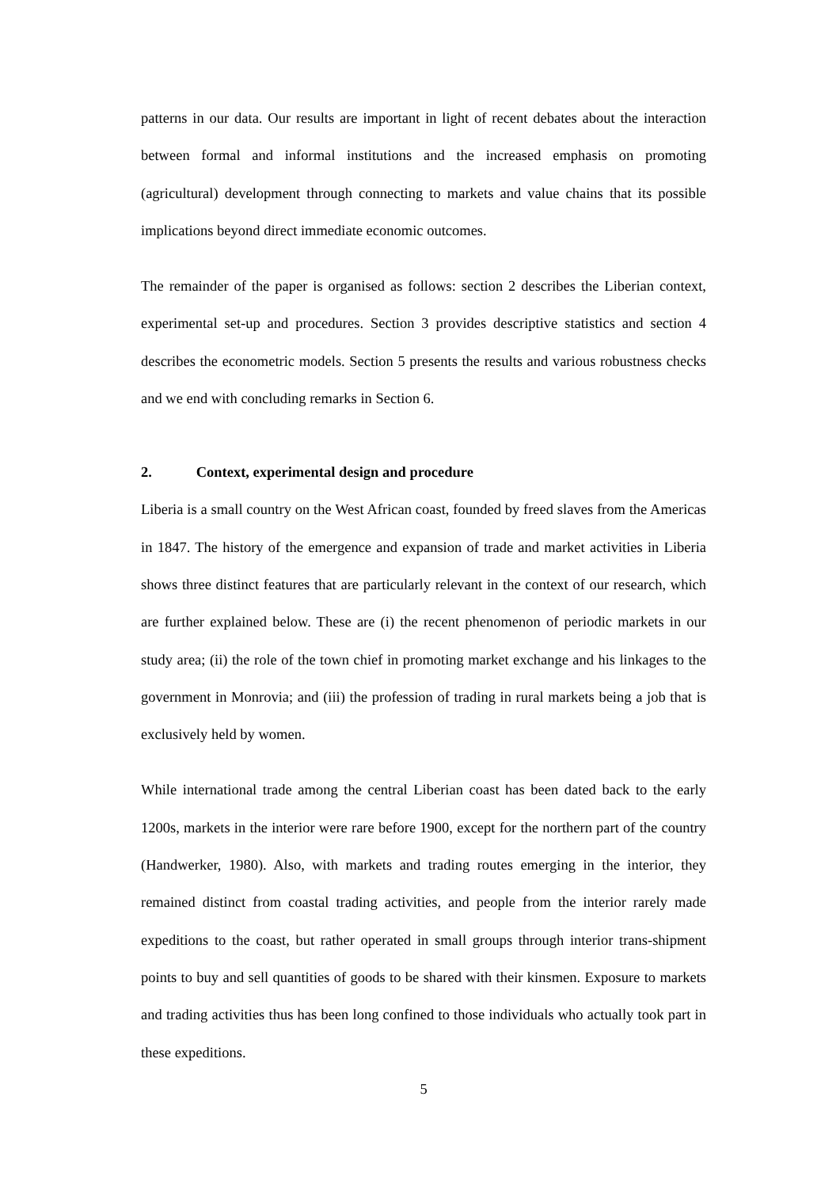patterns in our data. Our results are important in light of recent debates about the interaction between formal and informal institutions and the increased emphasis on promoting (agricultural) development through connecting to markets and value chains that its possible implications beyond direct immediate economic outcomes.
The remainder of the paper is organised as follows: section 2 describes the Liberian context, experimental set-up and procedures. Section 3 provides descriptive statistics and section 4 describes the econometric models. Section 5 presents the results and various robustness checks and we end with concluding remarks in Section 6.
2. Context, experimental design and procedure
Liberia is a small country on the West African coast, founded by freed slaves from the Americas in 1847. The history of the emergence and expansion of trade and market activities in Liberia shows three distinct features that are particularly relevant in the context of our research, which are further explained below. These are (i) the recent phenomenon of periodic markets in our study area; (ii) the role of the town chief in promoting market exchange and his linkages to the government in Monrovia; and (iii) the profession of trading in rural markets being a job that is exclusively held by women.
While international trade among the central Liberian coast has been dated back to the early 1200s, markets in the interior were rare before 1900, except for the northern part of the country (Handwerker, 1980). Also, with markets and trading routes emerging in the interior, they remained distinct from coastal trading activities, and people from the interior rarely made expeditions to the coast, but rather operated in small groups through interior trans-shipment points to buy and sell quantities of goods to be shared with their kinsmen. Exposure to markets and trading activities thus has been long confined to those individuals who actually took part in these expeditions.
5